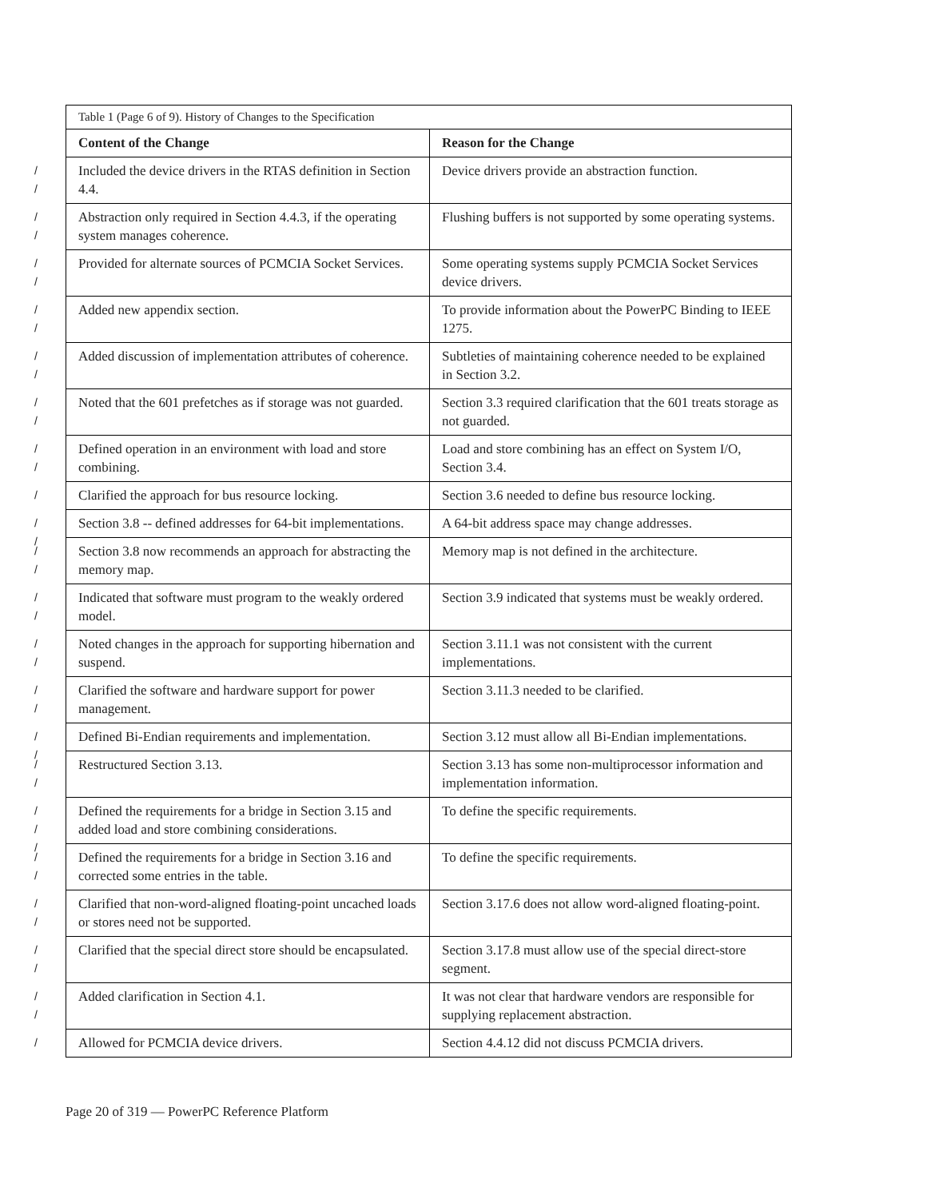| Table 1 (Page 6 of 9). History of Changes to the Specification | |
| Content of the Change | Reason for the Change |
| / / Included the device drivers in the RTAS definition in Section 4.4. | Device drivers provide an abstraction function. |
| / / Abstraction only required in Section 4.4.3, if the operating system manages coherence. | Flushing buffers is not supported by some operating systems. |
| / / Provided for alternate sources of PCMCIA Socket Services. | Some operating systems supply PCMCIA Socket Services device drivers. |
| / / Added new appendix section. | To provide information about the PowerPC Binding to IEEE 1275. |
| / / Added discussion of implementation attributes of coherence. | Subtleties of maintaining coherence needed to be explained in Section 3.2. |
| / / Noted that the 601 prefetches as if storage was not guarded. | Section 3.3 required clarification that the 601 treats storage as not guarded. |
| / / Defined operation in an environment with load and store combining. | Load and store combining has an effect on System I/O, Section 3.4. |
| / Clarified the approach for bus resource locking. | Section 3.6 needed to define bus resource locking. |
| / / Section 3.8 -- defined addresses for 64-bit implementations. | A 64-bit address space may change addresses. |
| / / Section 3.8 now recommends an approach for abstracting the memory map. | Memory map is not defined in the architecture. |
| / / Indicated that software must program to the weakly ordered model. | Section 3.9 indicated that systems must be weakly ordered. |
| / / Noted changes in the approach for supporting hibernation and suspend. | Section 3.11.1 was not consistent with the current implementations. |
| / / Clarified the software and hardware support for power management. | Section 3.11.3 needed to be clarified. |
| / / Defined Bi-Endian requirements and implementation. | Section 3.12 must allow all Bi-Endian implementations. |
| / / Restructured Section 3.13. | Section 3.13 has some non-multiprocessor information and implementation information. |
| / / / Defined the requirements for a bridge in Section 3.15 and added load and store combining considerations. | To define the specific requirements. |
| / / Defined the requirements for a bridge in Section 3.16 and corrected some entries in the table. | To define the specific requirements. |
| / / Clarified that non-word-aligned floating-point uncached loads or stores need not be supported. | Section 3.17.6 does not allow word-aligned floating-point. |
| / / Clarified that the special direct store should be encapsulated. | Section 3.17.8 must allow use of the special direct-store segment. |
| / / Added clarification in Section 4.1. | It was not clear that hardware vendors are responsible for supplying replacement abstraction. |
| / Allowed for PCMCIA device drivers. | Section 4.4.12 did not discuss PCMCIA drivers. |
Page 20 of 319 — PowerPC Reference Platform